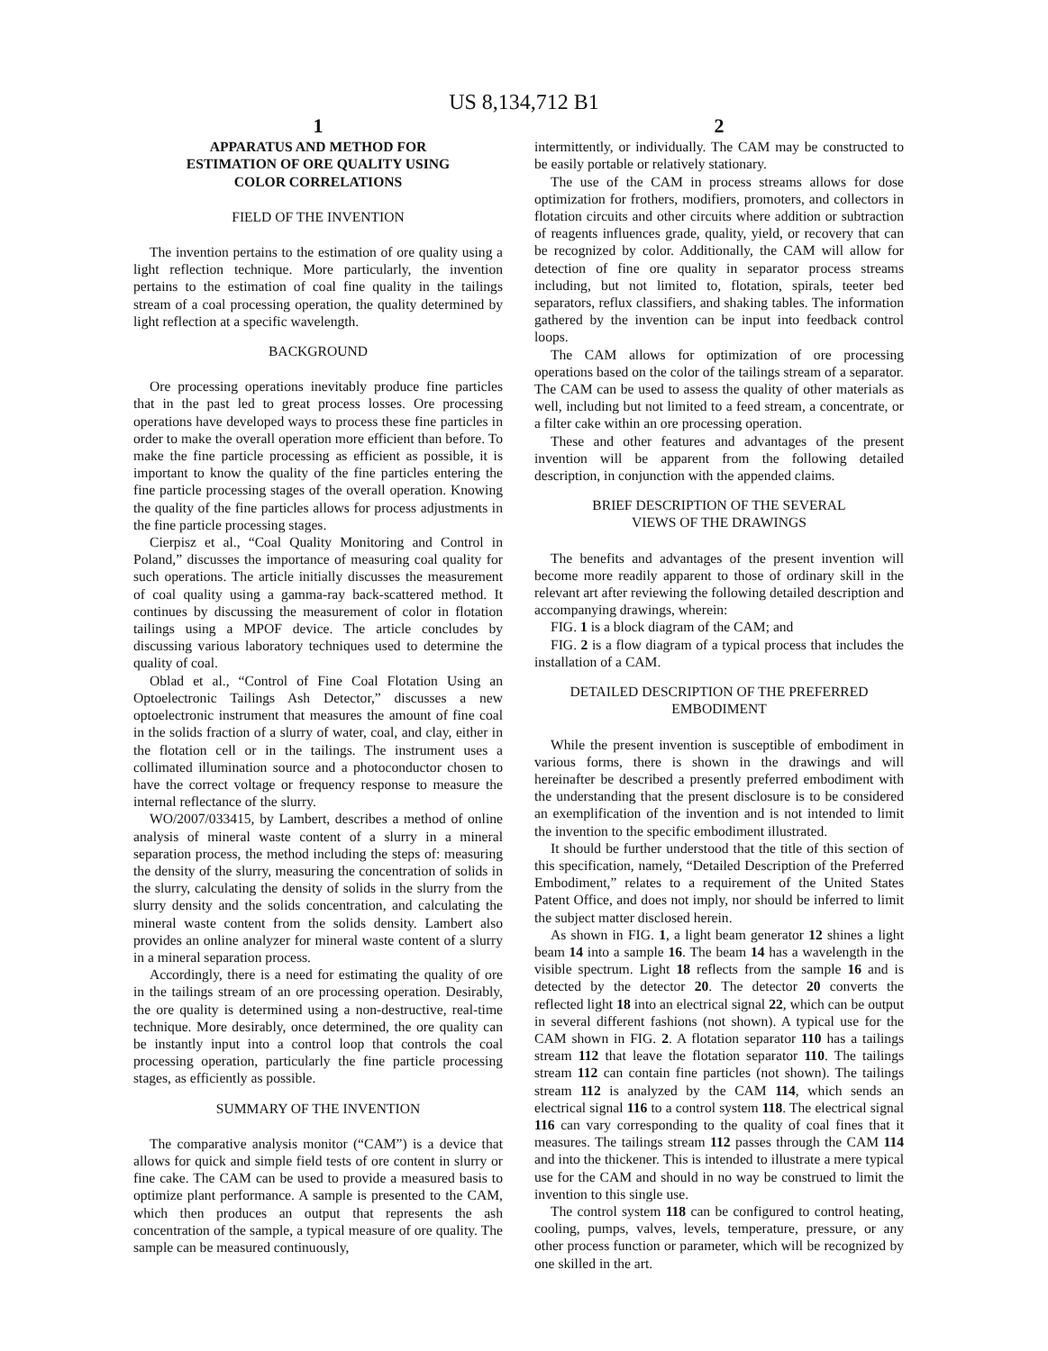US 8,134,712 B1
1
APPARATUS AND METHOD FOR
ESTIMATION OF ORE QUALITY USING
COLOR CORRELATIONS
FIELD OF THE INVENTION
The invention pertains to the estimation of ore quality using a light reflection technique. More particularly, the invention pertains to the estimation of coal fine quality in the tailings stream of a coal processing operation, the quality determined by light reflection at a specific wavelength.
BACKGROUND
Ore processing operations inevitably produce fine particles that in the past led to great process losses. Ore processing operations have developed ways to process these fine particles in order to make the overall operation more efficient than before. To make the fine particle processing as efficient as possible, it is important to know the quality of the fine particles entering the fine particle processing stages of the overall operation. Knowing the quality of the fine particles allows for process adjustments in the fine particle processing stages.
Cierpisz et al., “Coal Quality Monitoring and Control in Poland,” discusses the importance of measuring coal quality for such operations. The article initially discusses the measurement of coal quality using a gamma-ray back-scattered method. It continues by discussing the measurement of color in flotation tailings using a MPOF device. The article concludes by discussing various laboratory techniques used to determine the quality of coal.
Oblad et al., “Control of Fine Coal Flotation Using an Optoelectronic Tailings Ash Detector,” discusses a new optoelectronic instrument that measures the amount of fine coal in the solids fraction of a slurry of water, coal, and clay, either in the flotation cell or in the tailings. The instrument uses a collimated illumination source and a photoconductor chosen to have the correct voltage or frequency response to measure the internal reflectance of the slurry.
WO/2007/033415, by Lambert, describes a method of online analysis of mineral waste content of a slurry in a mineral separation process, the method including the steps of: measuring the density of the slurry, measuring the concentration of solids in the slurry, calculating the density of solids in the slurry from the slurry density and the solids concentration, and calculating the mineral waste content from the solids density. Lambert also provides an online analyzer for mineral waste content of a slurry in a mineral separation process.
Accordingly, there is a need for estimating the quality of ore in the tailings stream of an ore processing operation. Desirably, the ore quality is determined using a non-destructive, real-time technique. More desirably, once determined, the ore quality can be instantly input into a control loop that controls the coal processing operation, particularly the fine particle processing stages, as efficiently as possible.
SUMMARY OF THE INVENTION
The comparative analysis monitor (“CAM”) is a device that allows for quick and simple field tests of ore content in slurry or fine cake. The CAM can be used to provide a measured basis to optimize plant performance. A sample is presented to the CAM, which then produces an output that represents the ash concentration of the sample, a typical measure of ore quality. The sample can be measured continuously,
2
intermittently, or individually. The CAM may be constructed to be easily portable or relatively stationary.
The use of the CAM in process streams allows for dose optimization for frothers, modifiers, promoters, and collectors in flotation circuits and other circuits where addition or subtraction of reagents influences grade, quality, yield, or recovery that can be recognized by color. Additionally, the CAM will allow for detection of fine ore quality in separator process streams including, but not limited to, flotation, spirals, teeter bed separators, reflux classifiers, and shaking tables. The information gathered by the invention can be input into feedback control loops.
The CAM allows for optimization of ore processing operations based on the color of the tailings stream of a separator. The CAM can be used to assess the quality of other materials as well, including but not limited to a feed stream, a concentrate, or a filter cake within an ore processing operation.
These and other features and advantages of the present invention will be apparent from the following detailed description, in conjunction with the appended claims.
BRIEF DESCRIPTION OF THE SEVERAL
VIEWS OF THE DRAWINGS
The benefits and advantages of the present invention will become more readily apparent to those of ordinary skill in the relevant art after reviewing the following detailed description and accompanying drawings, wherein:
FIG. 1 is a block diagram of the CAM; and
FIG. 2 is a flow diagram of a typical process that includes the installation of a CAM.
DETAILED DESCRIPTION OF THE PREFERRED
EMBODIMENT
While the present invention is susceptible of embodiment in various forms, there is shown in the drawings and will hereinafter be described a presently preferred embodiment with the understanding that the present disclosure is to be considered an exemplification of the invention and is not intended to limit the invention to the specific embodiment illustrated.
It should be further understood that the title of this section of this specification, namely, “Detailed Description of the Preferred Embodiment,” relates to a requirement of the United States Patent Office, and does not imply, nor should be inferred to limit the subject matter disclosed herein.
As shown in FIG. 1, a light beam generator 12 shines a light beam 14 into a sample 16. The beam 14 has a wavelength in the visible spectrum. Light 18 reflects from the sample 16 and is detected by the detector 20. The detector 20 converts the reflected light 18 into an electrical signal 22, which can be output in several different fashions (not shown). A typical use for the CAM shown in FIG. 2. A flotation separator 110 has a tailings stream 112 that leave the flotation separator 110. The tailings stream 112 can contain fine particles (not shown). The tailings stream 112 is analyzed by the CAM 114, which sends an electrical signal 116 to a control system 118. The electrical signal 116 can vary corresponding to the quality of coal fines that it measures. The tailings stream 112 passes through the CAM 114 and into the thickener. This is intended to illustrate a mere typical use for the CAM and should in no way be construed to limit the invention to this single use.
The control system 118 can be configured to control heating, cooling, pumps, valves, levels, temperature, pressure, or any other process function or parameter, which will be recognized by one skilled in the art.